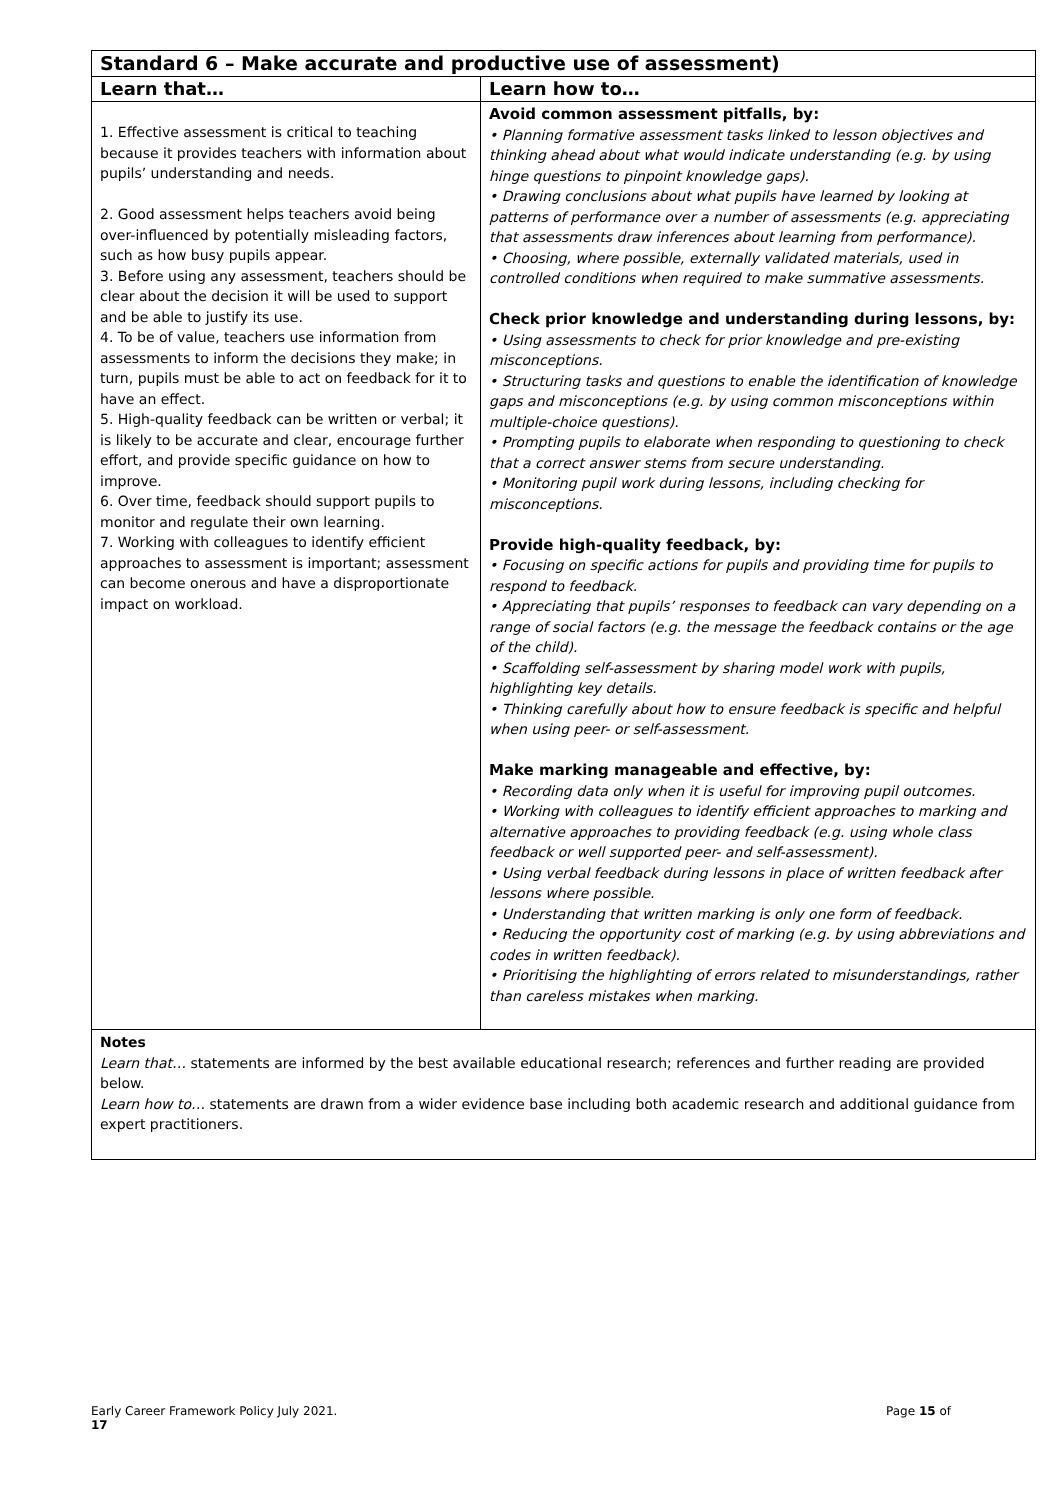| Standard 6 – Make accurate and productive use of assessment) | |
| --- | --- |
| Learn that… | Learn how to… |
| 1. Effective assessment is critical to teaching because it provides teachers with information about pupils’ understanding and needs. 2. Good assessment helps teachers avoid being over-influenced by potentially misleading factors, such as how busy pupils appear. 3. Before using any assessment, teachers should be clear about the decision it will be used to support and be able to justify its use. 4. To be of value, teachers use information from assessments to inform the decisions they make; in turn, pupils must be able to act on feedback for it to have an effect. 5. High-quality feedback can be written or verbal; it is likely to be accurate and clear, encourage further effort, and provide specific guidance on how to improve. 6. Over time, feedback should support pupils to monitor and regulate their own learning. 7. Working with colleagues to identify efficient approaches to assessment is important; assessment can become onerous and have a disproportionate impact on workload. | Avoid common assessment pitfalls, by: • Planning formative assessment tasks linked to lesson objectives and thinking ahead about what would indicate understanding (e.g. by using hinge questions to pinpoint knowledge gaps). • Drawing conclusions about what pupils have learned by looking at patterns of performance over a number of assessments (e.g. appreciating that assessments draw inferences about learning from performance). • Choosing, where possible, externally validated materials, used in controlled conditions when required to make summative assessments. Check prior knowledge and understanding during lessons, by: • Using assessments to check for prior knowledge and pre-existing misconceptions. • Structuring tasks and questions to enable the identification of knowledge gaps and misconceptions (e.g. by using common misconceptions within multiple-choice questions). • Prompting pupils to elaborate when responding to questioning to check that a correct answer stems from secure understanding. • Monitoring pupil work during lessons, including checking for misconceptions. Provide high-quality feedback, by: • Focusing on specific actions for pupils and providing time for pupils to respond to feedback. • Appreciating that pupils’ responses to feedback can vary depending on a range of social factors (e.g. the message the feedback contains or the age of the child). • Scaffolding self-assessment by sharing model work with pupils, highlighting key details. • Thinking carefully about how to ensure feedback is specific and helpful when using peer- or self-assessment. Make marking manageable and effective, by: • Recording data only when it is useful for improving pupil outcomes. • Working with colleagues to identify efficient approaches to marking and alternative approaches to providing feedback (e.g. using whole class feedback or well supported peer- and self-assessment). • Using verbal feedback during lessons in place of written feedback after lessons where possible. • Understanding that written marking is only one form of feedback. • Reducing the opportunity cost of marking (e.g. by using abbreviations and codes in written feedback). • Prioritising the highlighting of errors related to misunderstandings, rather than careless mistakes when marking. |
| Notes Learn that… statements are informed by the best available educational research; references and further reading are provided below. Learn how to… statements are drawn from a wider evidence base including both academic research and additional guidance from expert practitioners. | |
Early Career Framework Policy July 2021. Page 15 of
17